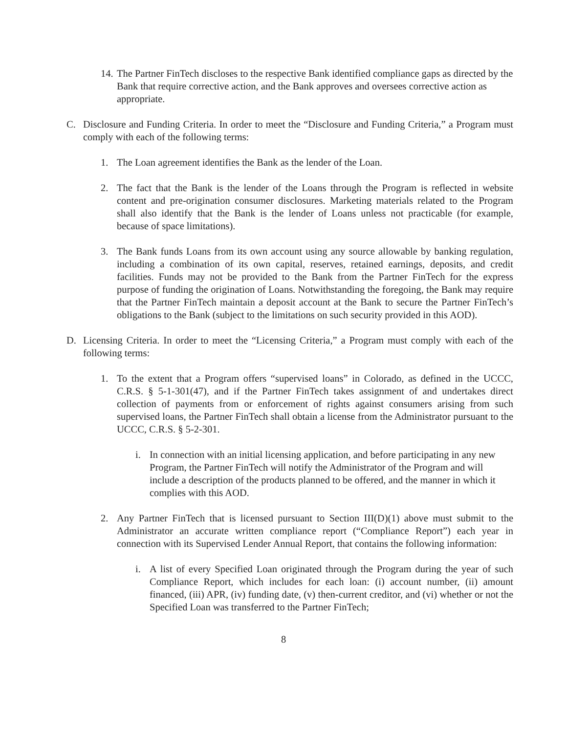14. The Partner FinTech discloses to the respective Bank identified compliance gaps as directed by the Bank that require corrective action, and the Bank approves and oversees corrective action as appropriate.
C. Disclosure and Funding Criteria. In order to meet the “Disclosure and Funding Criteria,” a Program must comply with each of the following terms:
1. The Loan agreement identifies the Bank as the lender of the Loan.
2. The fact that the Bank is the lender of the Loans through the Program is reflected in website content and pre-origination consumer disclosures. Marketing materials related to the Program shall also identify that the Bank is the lender of Loans unless not practicable (for example, because of space limitations).
3. The Bank funds Loans from its own account using any source allowable by banking regulation, including a combination of its own capital, reserves, retained earnings, deposits, and credit facilities. Funds may not be provided to the Bank from the Partner FinTech for the express purpose of funding the origination of Loans. Notwithstanding the foregoing, the Bank may require that the Partner FinTech maintain a deposit account at the Bank to secure the Partner FinTech’s obligations to the Bank (subject to the limitations on such security provided in this AOD).
D. Licensing Criteria. In order to meet the “Licensing Criteria,” a Program must comply with each of the following terms:
1. To the extent that a Program offers “supervised loans” in Colorado, as defined in the UCCC, C.R.S. § 5-1-301(47), and if the Partner FinTech takes assignment of and undertakes direct collection of payments from or enforcement of rights against consumers arising from such supervised loans, the Partner FinTech shall obtain a license from the Administrator pursuant to the UCCC, C.R.S. § 5-2-301.
i. In connection with an initial licensing application, and before participating in any new Program, the Partner FinTech will notify the Administrator of the Program and will include a description of the products planned to be offered, and the manner in which it complies with this AOD.
2. Any Partner FinTech that is licensed pursuant to Section III(D)(1) above must submit to the Administrator an accurate written compliance report (“Compliance Report”) each year in connection with its Supervised Lender Annual Report, that contains the following information:
i. A list of every Specified Loan originated through the Program during the year of such Compliance Report, which includes for each loan: (i) account number, (ii) amount financed, (iii) APR, (iv) funding date, (v) then-current creditor, and (vi) whether or not the Specified Loan was transferred to the Partner FinTech;
8